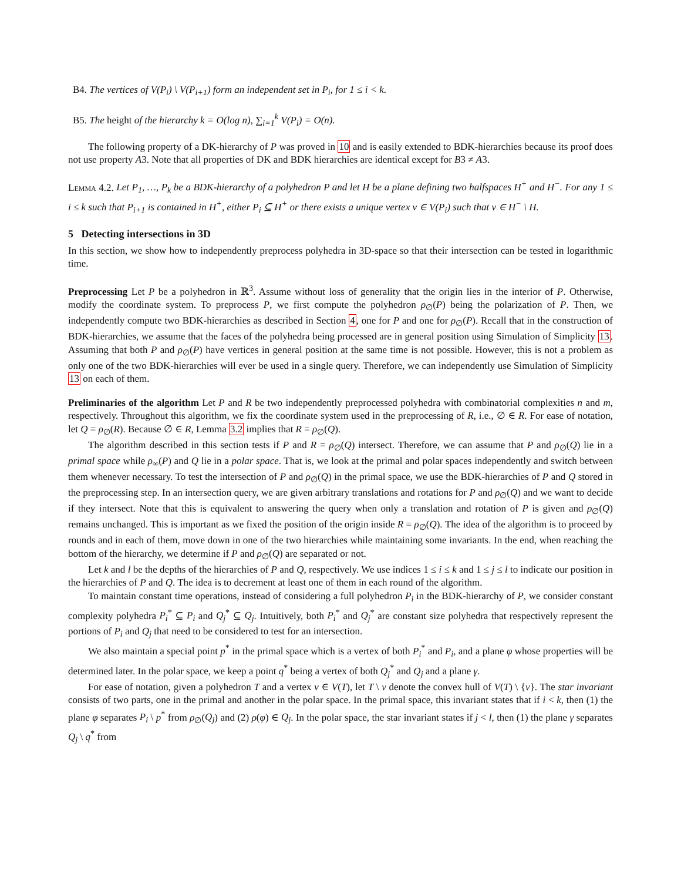B4. The vertices of V(P<sub>i</sub>) \ V(P<sub>i+1</sub>) form an independent set in P<sub>i</sub>, for 1 ≤ i < k.
B5. The height of the hierarchy k = O(log n), ∑<sub>i=1</sub><sup>k</sup> V(P<sub>i</sub>) = O(n).
The following property of a DK-hierarchy of P was proved in 10 and is easily extended to BDK-hierarchies because its proof does not use property A3. Note that all properties of DK and BDK hierarchies are identical except for B3 ≠ A3.
Lemma 4.2. Let P<sub>1</sub>, …, P<sub>k</sub> be a BDK-hierarchy of a polyhedron P and let H be a plane defining two halfspaces H<sup>+</sup> and H<sup>−</sup>. For any 1 ≤ i ≤ k such that P<sub>i+1</sub> is contained in H<sup>+</sup>, either P<sub>i</sub> ⊆ H<sup>+</sup> or there exists a unique vertex v ∈ V(P<sub>i</sub>) such that v ∈ H<sup>−</sup> \ H.
5 Detecting intersections in 3D
In this section, we show how to independently preprocess polyhedra in 3D-space so that their intersection can be tested in logarithmic time.
Preprocessing Let P be a polyhedron in ℝ<sup>3</sup>. Assume without loss of generality that the origin lies in the interior of P. Otherwise, modify the coordinate system. To preprocess P, we first compute the polyhedron ρ<sub>∅</sub>(P) being the polarization of P. Then, we independently compute two BDK-hierarchies as described in Section 4, one for P and one for ρ<sub>∅</sub>(P). Recall that in the construction of BDK-hierarchies, we assume that the faces of the polyhedra being processed are in general position using Simulation of Simplicity 13. Assuming that both P and ρ<sub>∅</sub>(P) have vertices in general position at the same time is not possible. However, this is not a problem as only one of the two BDK-hierarchies will ever be used in a single query. Therefore, we can independently use Simulation of Simplicity 13 on each of them.
Preliminaries of the algorithm Let P and R be two independently preprocessed polyhedra with combinatorial complexities n and m, respectively. Throughout this algorithm, we fix the coordinate system used in the preprocessing of R, i.e., ∅ ∈ R. For ease of notation, let Q = ρ<sub>∅</sub>(R). Because ∅ ∈ R, Lemma 3.2 implies that R = ρ<sub>∅</sub>(Q).
The algorithm described in this section tests if P and R = ρ<sub>∅</sub>(Q) intersect. Therefore, we can assume that P and ρ<sub>∅</sub>(Q) lie in a primal space while ρ<sub>∞</sub>(P) and Q lie in a polar space. That is, we look at the primal and polar spaces independently and switch between them whenever necessary. To test the intersection of P and ρ<sub>∅</sub>(Q) in the primal space, we use the BDK-hierarchies of P and Q stored in the preprocessing step. In an intersection query, we are given arbitrary translations and rotations for P and ρ<sub>∅</sub>(Q) and we want to decide if they intersect. Note that this is equivalent to answering the query when only a translation and rotation of P is given and ρ<sub>∅</sub>(Q) remains unchanged. This is important as we fixed the position of the origin inside R = ρ<sub>∅</sub>(Q). The idea of the algorithm is to proceed by rounds and in each of them, move down in one of the two hierarchies while maintaining some invariants. In the end, when reaching the bottom of the hierarchy, we determine if P and ρ<sub>∅</sub>(Q) are separated or not.
Let k and l be the depths of the hierarchies of P and Q, respectively. We use indices 1 ≤ i ≤ k and 1 ≤ j ≤ l to indicate our position in the hierarchies of P and Q. The idea is to decrement at least one of them in each round of the algorithm.
To maintain constant time operations, instead of considering a full polyhedron P<sub>i</sub> in the BDK-hierarchy of P, we consider constant complexity polyhedra P<sub>i</sub><sup>*</sup> ⊆ P<sub>i</sub> and Q<sub>j</sub><sup>*</sup> ⊆ Q<sub>j</sub>. Intuitively, both P<sub>i</sub><sup>*</sup> and Q<sub>j</sub><sup>*</sup> are constant size polyhedra that respectively represent the portions of P<sub>i</sub> and Q<sub>j</sub> that need to be considered to test for an intersection.
We also maintain a special point p<sup>*</sup> in the primal space which is a vertex of both P<sub>i</sub><sup>*</sup> and P<sub>i</sub>, and a plane φ whose properties will be determined later. In the polar space, we keep a point q<sup>*</sup> being a vertex of both Q<sub>j</sub><sup>*</sup> and Q<sub>j</sub> and a plane γ.
For ease of notation, given a polyhedron T and a vertex v ∈ V(T), let T \ v denote the convex hull of V(T) \ {v}. The star invariant consists of two parts, one in the primal and another in the polar space. In the primal space, this invariant states that if i < k, then (1) the plane φ separates P<sub>i</sub> \ p<sup>*</sup> from ρ<sub>∅</sub>(Q<sub>j</sub>) and (2) ρ(φ) ∈ Q<sub>j</sub>. In the polar space, the star invariant states if j < l, then (1) the plane γ separates Q<sub>j</sub> \ q<sup>*</sup> from